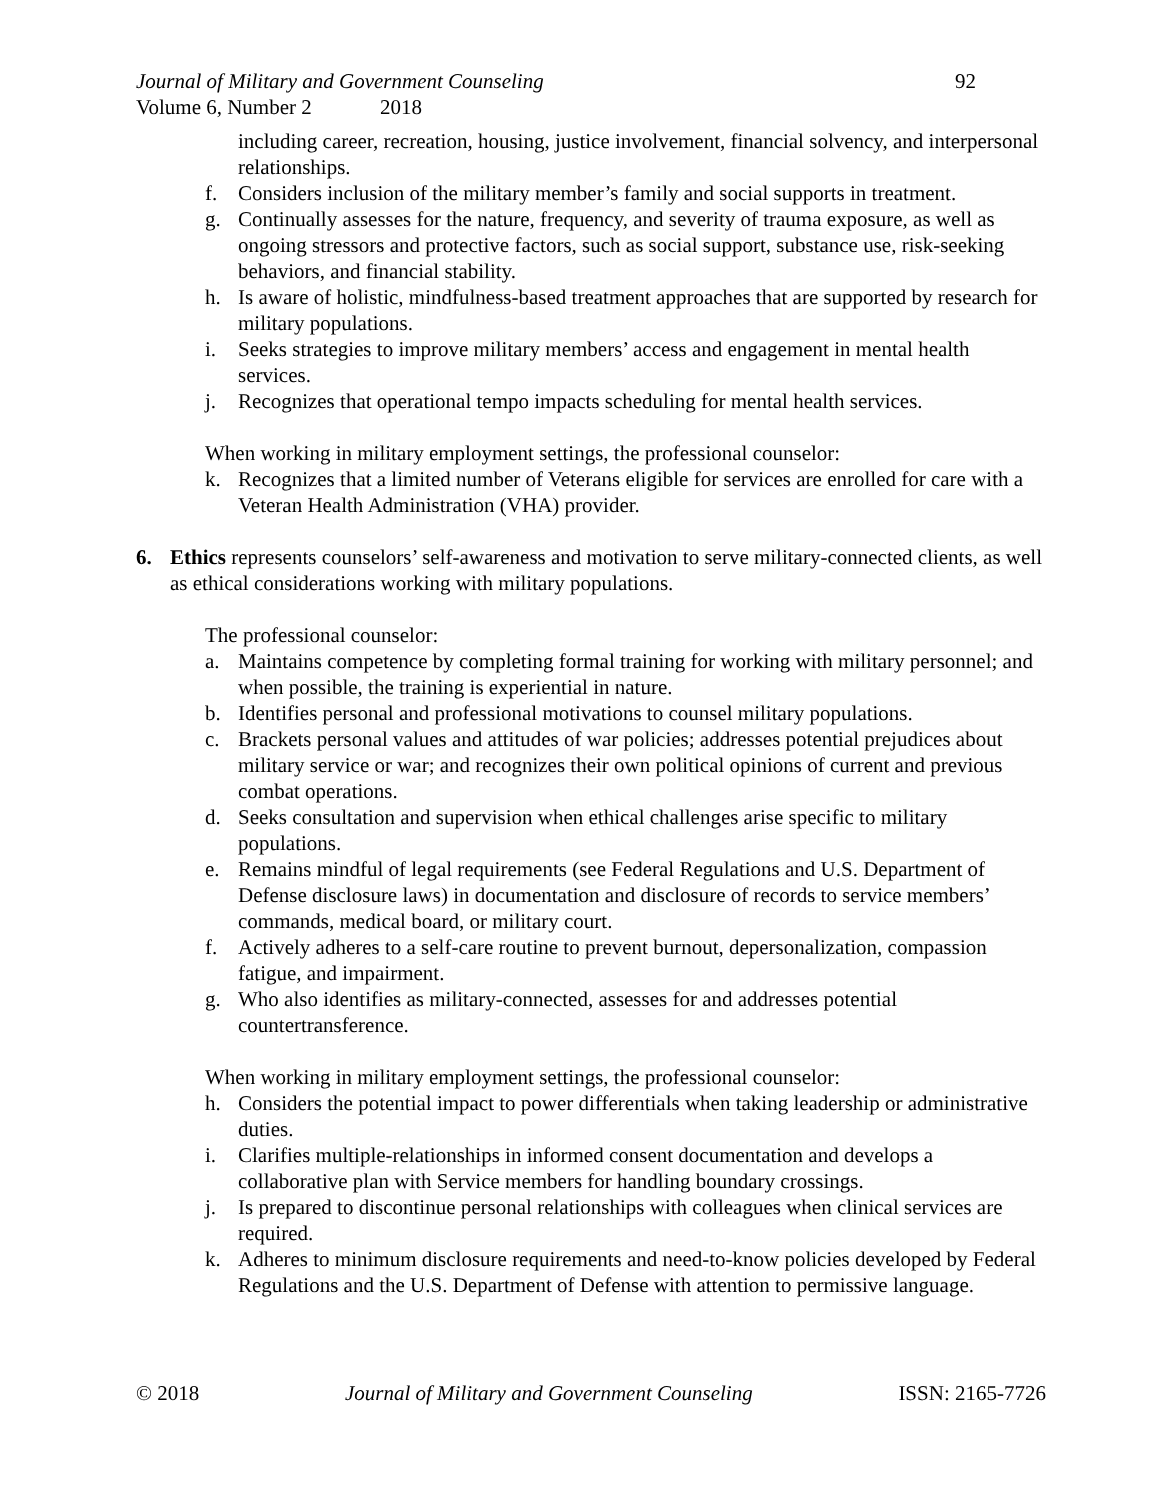Journal of Military and Government Counseling 92
Volume 6, Number 2 2018
including career, recreation, housing, justice involvement, financial solvency, and interpersonal relationships.
f. Considers inclusion of the military member’s family and social supports in treatment.
g. Continually assesses for the nature, frequency, and severity of trauma exposure, as well as ongoing stressors and protective factors, such as social support, substance use, risk-seeking behaviors, and financial stability.
h. Is aware of holistic, mindfulness-based treatment approaches that are supported by research for military populations.
i. Seeks strategies to improve military members’ access and engagement in mental health services.
j. Recognizes that operational tempo impacts scheduling for mental health services.
When working in military employment settings, the professional counselor:
k. Recognizes that a limited number of Veterans eligible for services are enrolled for care with a Veteran Health Administration (VHA) provider.
6. Ethics represents counselors’ self-awareness and motivation to serve military-connected clients, as well as ethical considerations working with military populations.
The professional counselor:
a. Maintains competence by completing formal training for working with military personnel; and when possible, the training is experiential in nature.
b. Identifies personal and professional motivations to counsel military populations.
c. Brackets personal values and attitudes of war policies; addresses potential prejudices about military service or war; and recognizes their own political opinions of current and previous combat operations.
d. Seeks consultation and supervision when ethical challenges arise specific to military populations.
e. Remains mindful of legal requirements (see Federal Regulations and U.S. Department of Defense disclosure laws) in documentation and disclosure of records to service members’ commands, medical board, or military court.
f. Actively adheres to a self-care routine to prevent burnout, depersonalization, compassion fatigue, and impairment.
g. Who also identifies as military-connected, assesses for and addresses potential countertransference.
When working in military employment settings, the professional counselor:
h. Considers the potential impact to power differentials when taking leadership or administrative duties.
i. Clarifies multiple-relationships in informed consent documentation and develops a collaborative plan with Service members for handling boundary crossings.
j. Is prepared to discontinue personal relationships with colleagues when clinical services are required.
k. Adheres to minimum disclosure requirements and need-to-know policies developed by Federal Regulations and the U.S. Department of Defense with attention to permissive language.
© 2018 Journal of Military and Government Counseling ISSN: 2165-7726